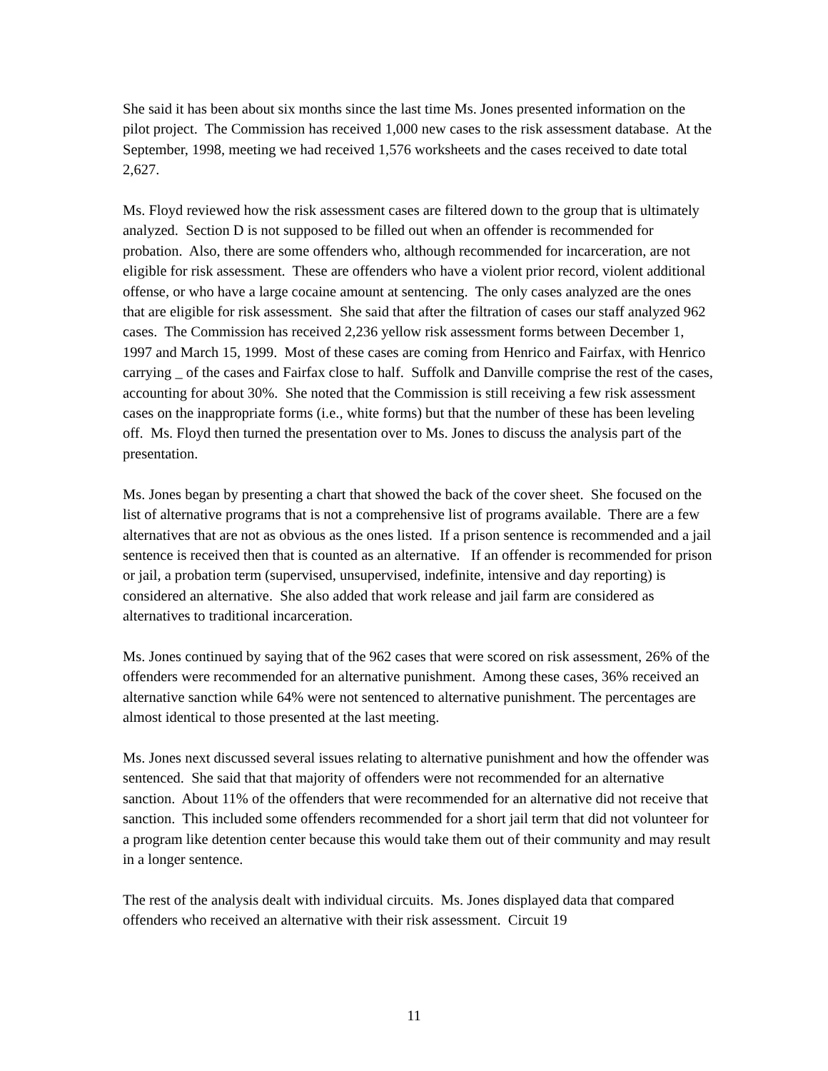She said it has been about six months since the last time Ms. Jones presented information on the pilot project. The Commission has received 1,000 new cases to the risk assessment database. At the September, 1998, meeting we had received 1,576 worksheets and the cases received to date total 2,627.
Ms. Floyd reviewed how the risk assessment cases are filtered down to the group that is ultimately analyzed. Section D is not supposed to be filled out when an offender is recommended for probation. Also, there are some offenders who, although recommended for incarceration, are not eligible for risk assessment. These are offenders who have a violent prior record, violent additional offense, or who have a large cocaine amount at sentencing. The only cases analyzed are the ones that are eligible for risk assessment. She said that after the filtration of cases our staff analyzed 962 cases. The Commission has received 2,236 yellow risk assessment forms between December 1, 1997 and March 15, 1999. Most of these cases are coming from Henrico and Fairfax, with Henrico carrying _ of the cases and Fairfax close to half. Suffolk and Danville comprise the rest of the cases, accounting for about 30%. She noted that the Commission is still receiving a few risk assessment cases on the inappropriate forms (i.e., white forms) but that the number of these has been leveling off. Ms. Floyd then turned the presentation over to Ms. Jones to discuss the analysis part of the presentation.
Ms. Jones began by presenting a chart that showed the back of the cover sheet. She focused on the list of alternative programs that is not a comprehensive list of programs available. There are a few alternatives that are not as obvious as the ones listed. If a prison sentence is recommended and a jail sentence is received then that is counted as an alternative. If an offender is recommended for prison or jail, a probation term (supervised, unsupervised, indefinite, intensive and day reporting) is considered an alternative. She also added that work release and jail farm are considered as alternatives to traditional incarceration.
Ms. Jones continued by saying that of the 962 cases that were scored on risk assessment, 26% of the offenders were recommended for an alternative punishment. Among these cases, 36% received an alternative sanction while 64% were not sentenced to alternative punishment. The percentages are almost identical to those presented at the last meeting.
Ms. Jones next discussed several issues relating to alternative punishment and how the offender was sentenced. She said that that majority of offenders were not recommended for an alternative sanction. About 11% of the offenders that were recommended for an alternative did not receive that sanction. This included some offenders recommended for a short jail term that did not volunteer for a program like detention center because this would take them out of their community and may result in a longer sentence.
The rest of the analysis dealt with individual circuits. Ms. Jones displayed data that compared offenders who received an alternative with their risk assessment. Circuit 19
11